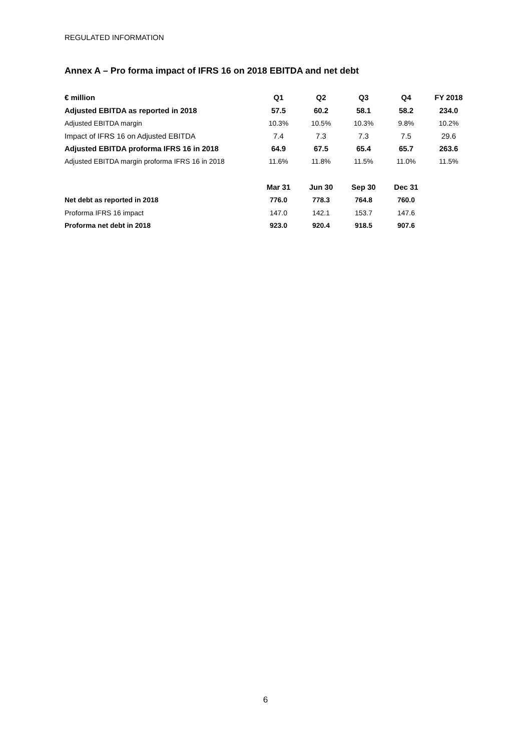REGULATED INFORMATION
Annex A – Pro forma impact of IFRS 16 on 2018 EBITDA and net debt
| € million | Q1 | Q2 | Q3 | Q4 | FY 2018 |
| --- | --- | --- | --- | --- | --- |
| Adjusted EBITDA as reported in 2018 | 57.5 | 60.2 | 58.1 | 58.2 | 234.0 |
| Adjusted EBITDA margin | 10.3% | 10.5% | 10.3% | 9.8% | 10.2% |
| Impact of IFRS 16 on Adjusted EBITDA | 7.4 | 7.3 | 7.3 | 7.5 | 29.6 |
| Adjusted EBITDA proforma IFRS 16 in 2018 | 64.9 | 67.5 | 65.4 | 65.7 | 263.6 |
| Adjusted EBITDA margin proforma IFRS 16 in 2018 | 11.6% | 11.8% | 11.5% | 11.0% | 11.5% |
| | Mar 31 | Jun 30 | Sep 30 | Dec 31 | |
| Net debt as reported in 2018 | 776.0 | 778.3 | 764.8 | 760.0 | |
| Proforma IFRS 16 impact | 147.0 | 142.1 | 153.7 | 147.6 | |
| Proforma net debt in 2018 | 923.0 | 920.4 | 918.5 | 907.6 | |
6